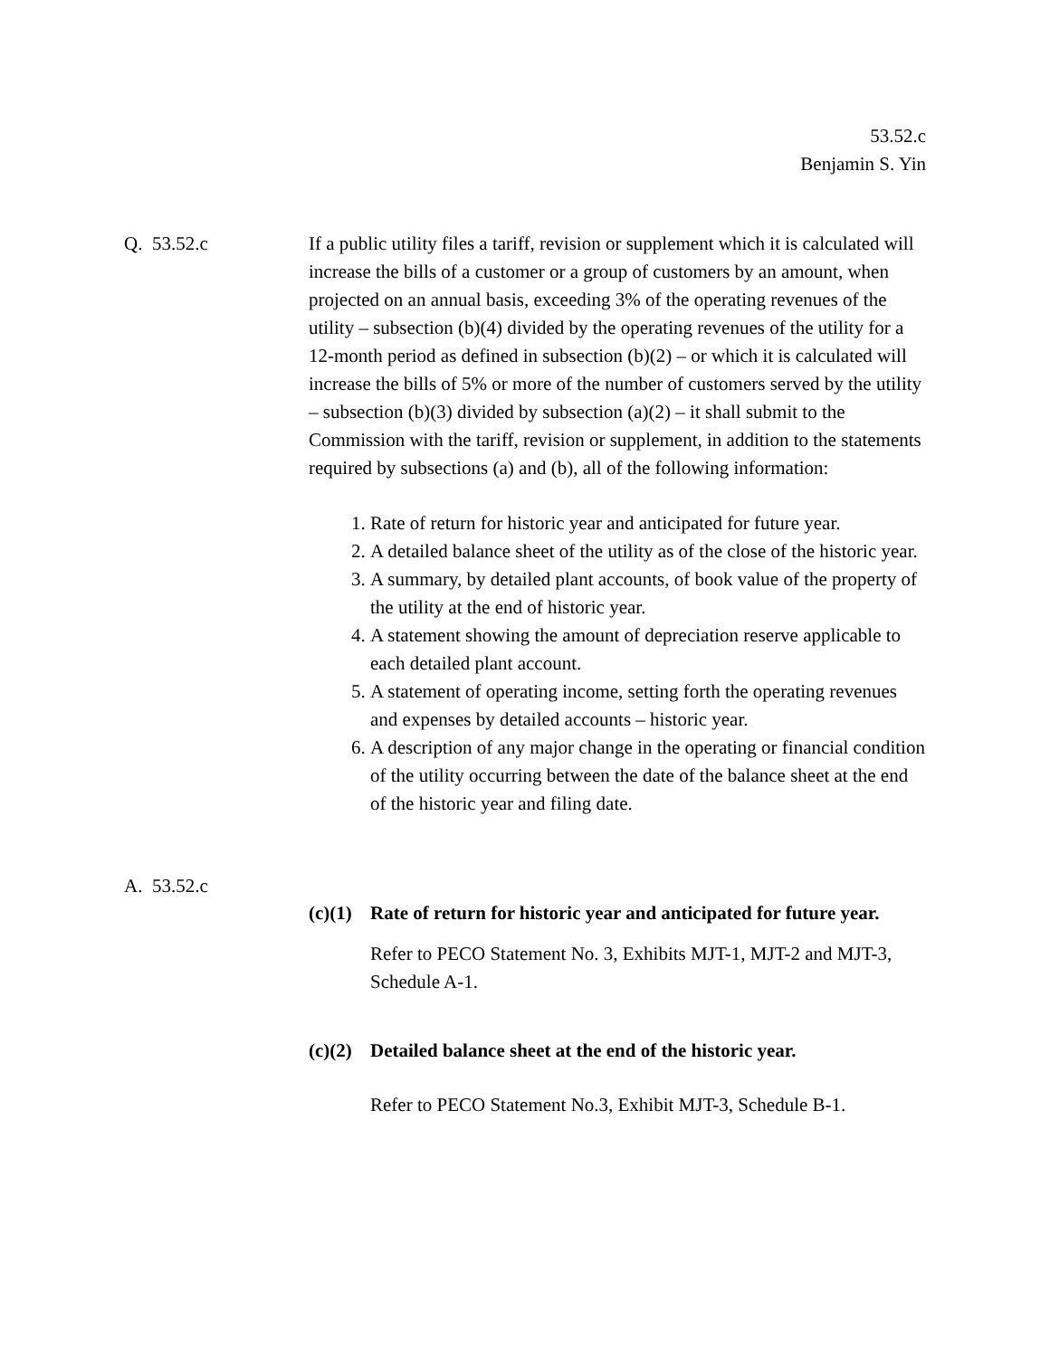53.52.c
Benjamin S. Yin
Q. 53.52.c If a public utility files a tariff, revision or supplement which it is calculated will increase the bills of a customer or a group of customers by an amount, when projected on an annual basis, exceeding 3% of the operating revenues of the utility – subsection (b)(4) divided by the operating revenues of the utility for a 12-month period as defined in subsection (b)(2) – or which it is calculated will increase the bills of 5% or more of the number of customers served by the utility – subsection (b)(3) divided by subsection (a)(2) – it shall submit to the Commission with the tariff, revision or supplement, in addition to the statements required by subsections (a) and (b), all of the following information:
1. Rate of return for historic year and anticipated for future year.
2. A detailed balance sheet of the utility as of the close of the historic year.
3. A summary, by detailed plant accounts, of book value of the property of the utility at the end of historic year.
4. A statement showing the amount of depreciation reserve applicable to each detailed plant account.
5. A statement of operating income, setting forth the operating revenues and expenses by detailed accounts – historic year.
6. A description of any major change in the operating or financial condition of the utility occurring between the date of the balance sheet at the end of the historic year and filing date.
A. 53.52.c
(c)(1) Rate of return for historic year and anticipated for future year.
Refer to PECO Statement No. 3, Exhibits MJT-1, MJT-2 and MJT-3, Schedule A-1.
(c)(2) Detailed balance sheet at the end of the historic year.
Refer to PECO Statement No.3, Exhibit MJT-3, Schedule B-1.